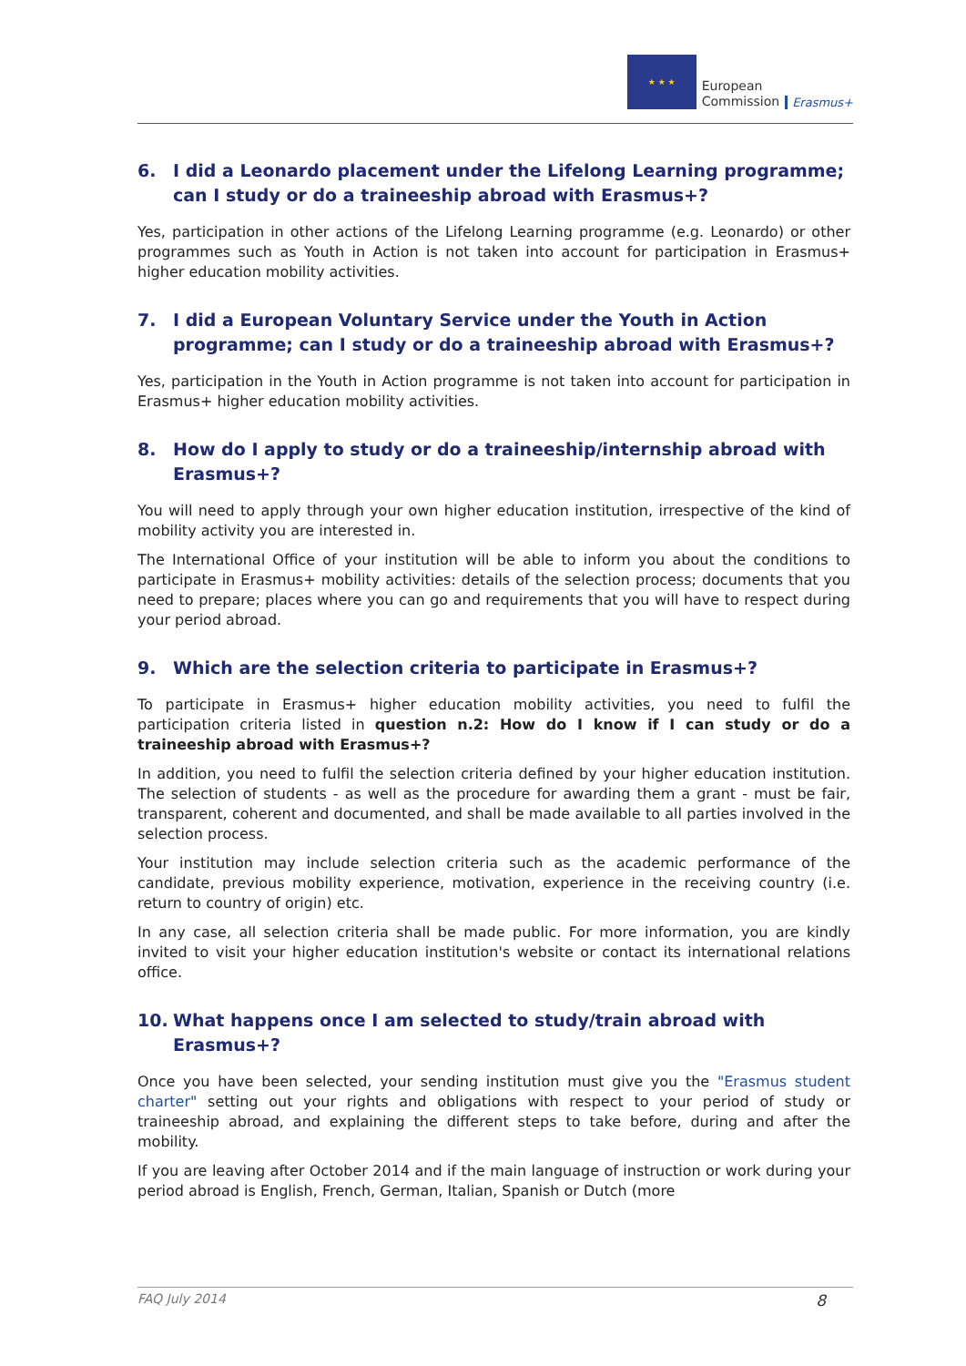★ ★ ★
European
Commission
Erasmus+
6. I did a Leonardo placement under the Lifelong Learning programme; can I study or do a traineeship abroad with Erasmus+?
Yes, participation in other actions of the Lifelong Learning programme (e.g. Leonardo) or other programmes such as Youth in Action is not taken into account for participation in Erasmus+ higher education mobility activities.
7. I did a European Voluntary Service under the Youth in Action programme; can I study or do a traineeship abroad with Erasmus+?
Yes, participation in the Youth in Action programme is not taken into account for participation in Erasmus+ higher education mobility activities.
8. How do I apply to study or do a traineeship/internship abroad with Erasmus+?
You will need to apply through your own higher education institution, irrespective of the kind of mobility activity you are interested in.
The International Office of your institution will be able to inform you about the conditions to participate in Erasmus+ mobility activities: details of the selection process; documents that you need to prepare; places where you can go and requirements that you will have to respect during your period abroad.
9. Which are the selection criteria to participate in Erasmus+?
To participate in Erasmus+ higher education mobility activities, you need to fulfil the participation criteria listed in question n.2: How do I know if I can study or do a traineeship abroad with Erasmus+?
In addition, you need to fulfil the selection criteria defined by your higher education institution. The selection of students - as well as the procedure for awarding them a grant - must be fair, transparent, coherent and documented, and shall be made available to all parties involved in the selection process.
Your institution may include selection criteria such as the academic performance of the candidate, previous mobility experience, motivation, experience in the receiving country (i.e. return to country of origin) etc.
In any case, all selection criteria shall be made public. For more information, you are kindly invited to visit your higher education institution's website or contact its international relations office.
10. What happens once I am selected to study/train abroad with Erasmus+?
Once you have been selected, your sending institution must give you the "Erasmus student charter" setting out your rights and obligations with respect to your period of study or traineeship abroad, and explaining the different steps to take before, during and after the mobility.
If you are leaving after October 2014 and if the main language of instruction or work during your period abroad is English, French, German, Italian, Spanish or Dutch (more
FAQ July 2014 8